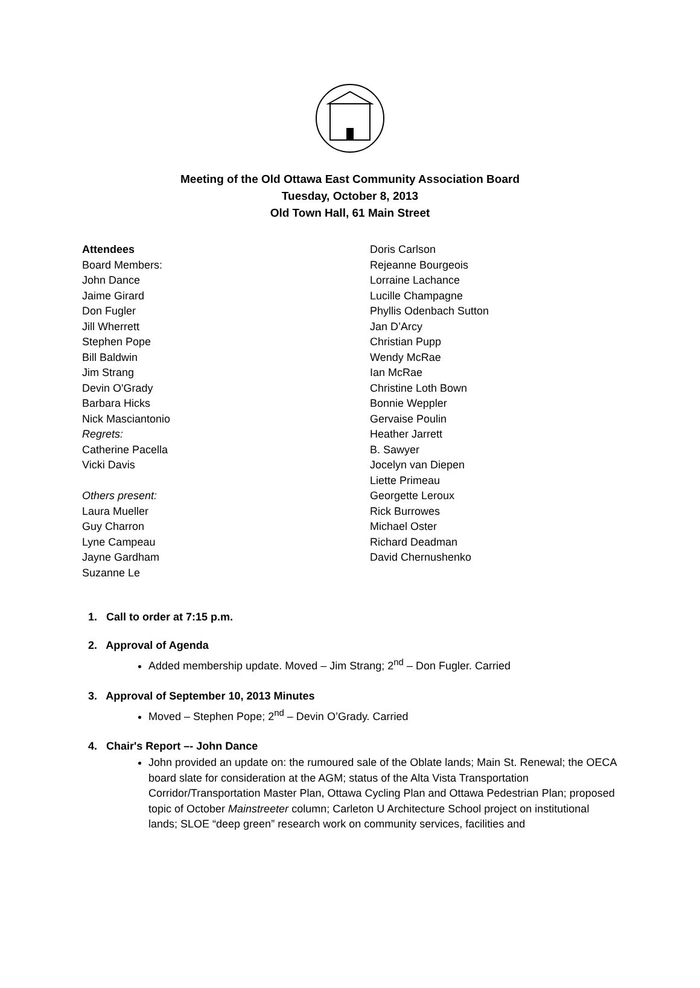Meeting of the Old Ottawa East Community Association Board
Tuesday, October 8, 2013
Old Town Hall, 61 Main Street
Attendees
Board Members:
John Dance
Jaime Girard
Don Fugler
Jill Wherrett
Stephen Pope
Bill Baldwin
Jim Strang
Devin O'Grady
Barbara Hicks
Nick Masciantonio
Regrets:
Catherine Pacella
Vicki Davis
Others present:
Laura Mueller
Guy Charron
Lyne Campeau
Jayne Gardham
Suzanne Le
Doris Carlson
Rejeanne Bourgeois
Lorraine Lachance
Lucille Champagne
Phyllis Odenbach Sutton
Jan D’Arcy
Christian Pupp
Wendy McRae
Ian McRae
Christine Loth Bown
Bonnie Weppler
Gervaise Poulin
Heather Jarrett
B. Sawyer
Jocelyn van Diepen
Liette Primeau
Georgette Leroux
Rick Burrowes
Michael Oster
Richard Deadman
David Chernushenko
1. Call to order at 7:15 p.m.
2. Approval of Agenda
Added membership update. Moved – Jim Strang; 2<sup>nd</sup> – Don Fugler. Carried
3. Approval of September 10, 2013 Minutes
Moved – Stephen Pope; 2<sup>nd</sup> – Devin O’Grady. Carried
4. Chair's Report –- John Dance
John provided an update on: the rumoured sale of the Oblate lands; Main St. Renewal; the OECA board slate for consideration at the AGM; status of the Alta Vista Transportation Corridor/Transportation Master Plan, Ottawa Cycling Plan and Ottawa Pedestrian Plan; proposed topic of October Mainstreeter column; Carleton U Architecture School project on institutional lands; SLOE “deep green” research work on community services, facilities and